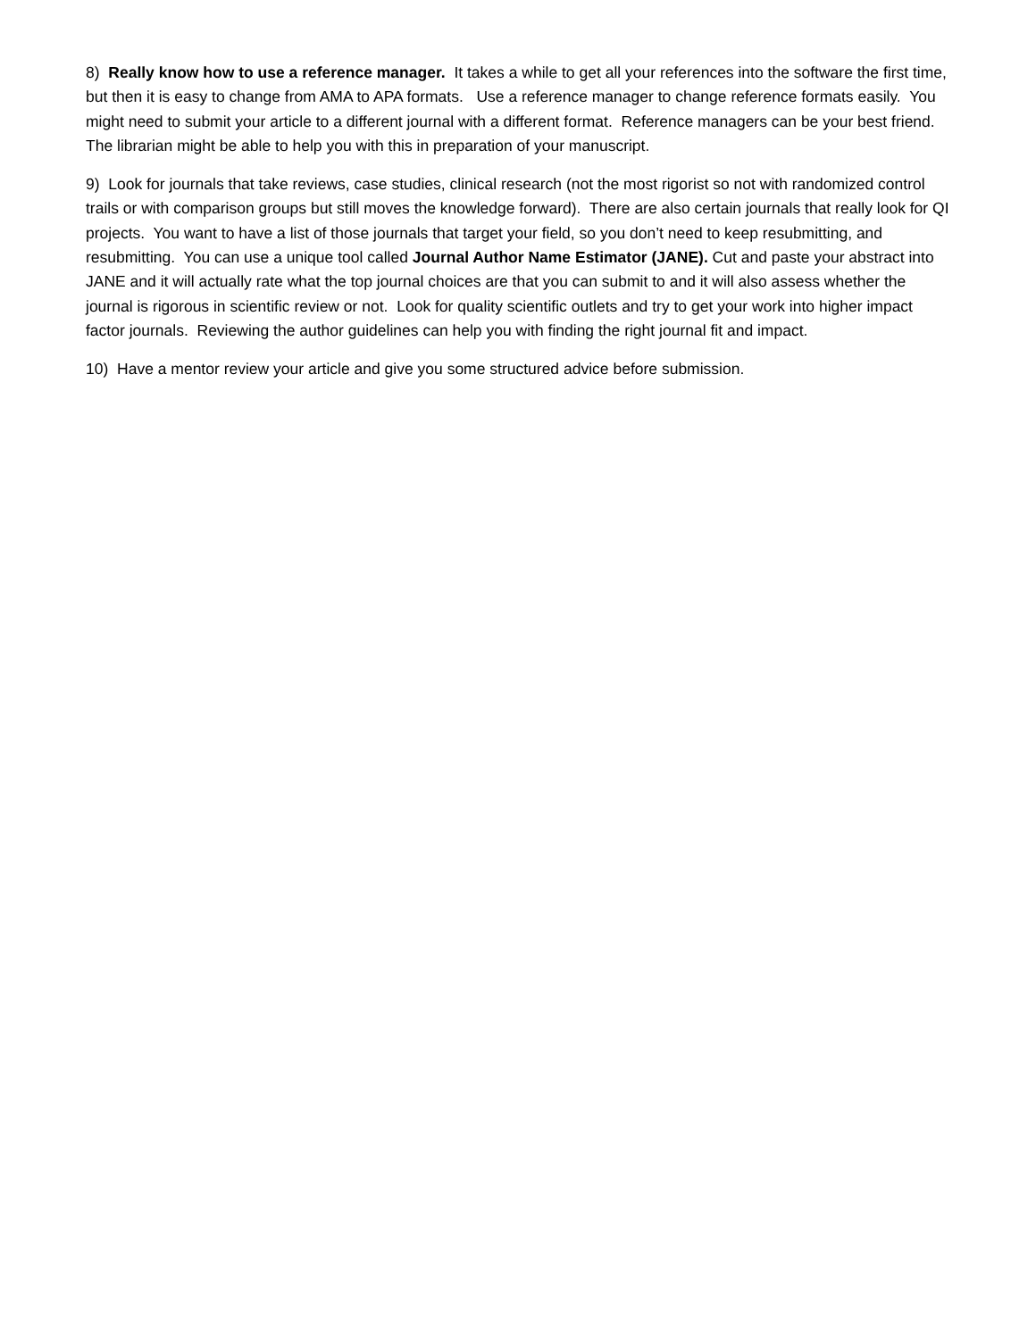8) Really know how to use a reference manager. It takes a while to get all your references into the software the first time, but then it is easy to change from AMA to APA formats. Use a reference manager to change reference formats easily. You might need to submit your article to a different journal with a different format. Reference managers can be your best friend. The librarian might be able to help you with this in preparation of your manuscript.
9) Look for journals that take reviews, case studies, clinical research (not the most rigorist so not with randomized control trails or with comparison groups but still moves the knowledge forward). There are also certain journals that really look for QI projects. You want to have a list of those journals that target your field, so you don’t need to keep resubmitting, and resubmitting. You can use a unique tool called Journal Author Name Estimator (JANE). Cut and paste your abstract into JANE and it will actually rate what the top journal choices are that you can submit to and it will also assess whether the journal is rigorous in scientific review or not. Look for quality scientific outlets and try to get your work into higher impact factor journals. Reviewing the author guidelines can help you with finding the right journal fit and impact.
10) Have a mentor review your article and give you some structured advice before submission.